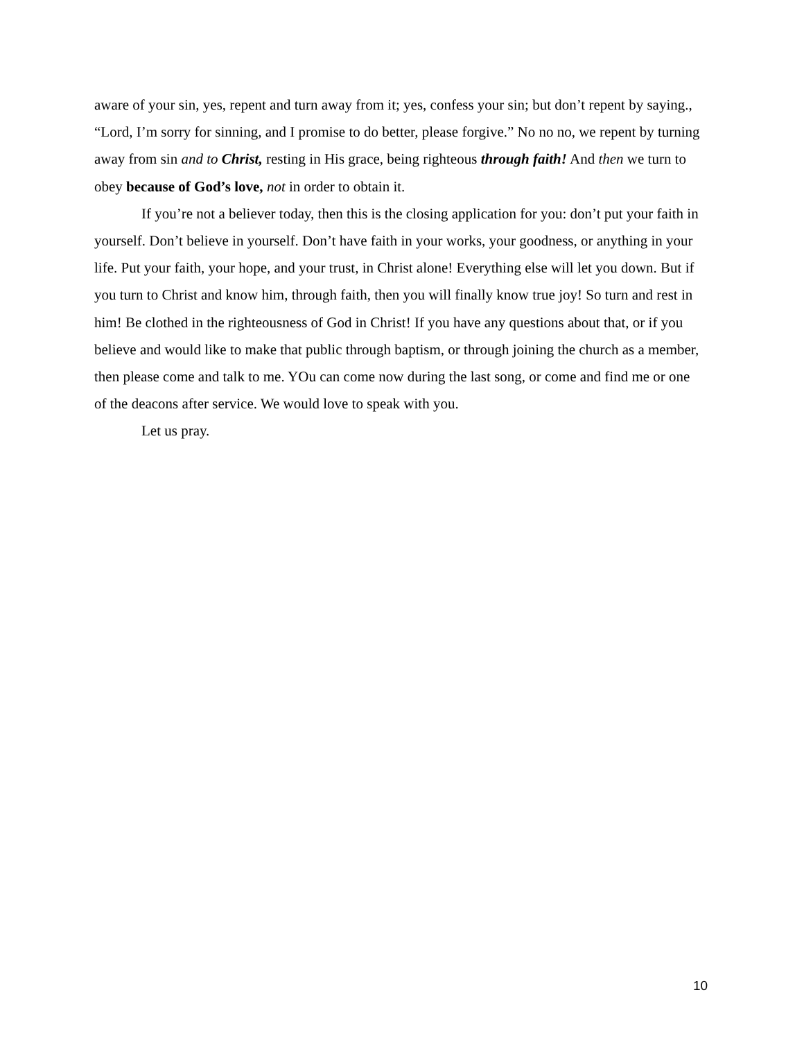aware of your sin, yes, repent and turn away from it; yes, confess your sin; but don’t repent by saying., “Lord, I’m sorry for sinning, and I promise to do better, please forgive.” No no no, we repent by turning away from sin and to Christ, resting in His grace, being righteous through faith! And then we turn to obey because of God’s love, not in order to obtain it.
If you’re not a believer today, then this is the closing application for you: don’t put your faith in yourself. Don’t believe in yourself. Don’t have faith in your works, your goodness, or anything in your life. Put your faith, your hope, and your trust, in Christ alone! Everything else will let you down. But if you turn to Christ and know him, through faith, then you will finally know true joy! So turn and rest in him! Be clothed in the righteousness of God in Christ! If you have any questions about that, or if you believe and would like to make that public through baptism, or through joining the church as a member, then please come and talk to me. YOu can come now during the last song, or come and find me or one of the deacons after service. We would love to speak with you.
Let us pray.
10